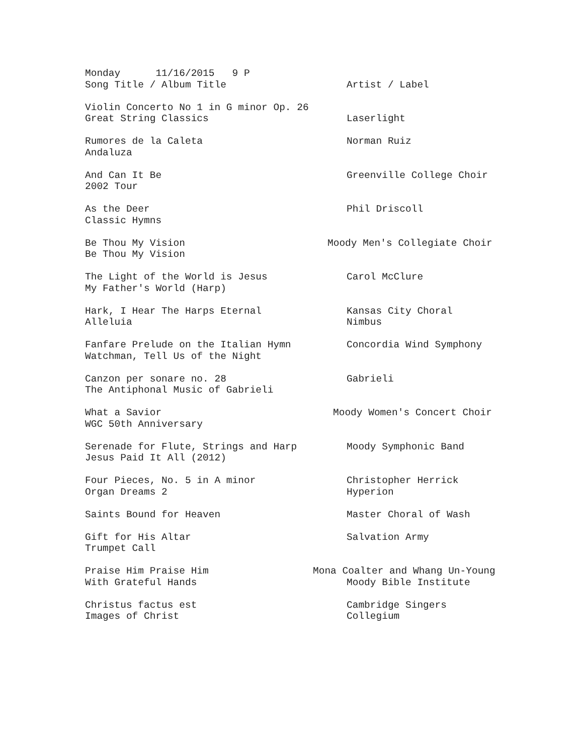| Monday 11/16/2015 9 P | |
| Song Title / Album Title | Artist / Label |
| Violin Concerto No 1 in G minor Op. 26 | |
| Great String Classics | Laserlight |
| Rumores de la Caleta | Norman Ruiz |
| Andaluza | |
| And Can It Be | Greenville College Choir |
| 2002 Tour | |
| As the Deer | Phil Driscoll |
| Classic Hymns | |
| Be Thou My Vision | Moody Men's Collegiate Choir |
| Be Thou My Vision | |
| The Light of the World is Jesus | Carol McClure |
| My Father's World (Harp) | |
| Hark, I Hear The Harps Eternal | Kansas City Choral |
| Alleluia | Nimbus |
| Fanfare Prelude on the Italian Hymn | Concordia Wind Symphony |
| Watchman, Tell Us of the Night | |
| Canzon per sonare no. 28 | Gabrieli |
| The Antiphonal Music of Gabrieli | |
| What a Savior | Moody Women's Concert Choir |
| WGC 50th Anniversary | |
| Serenade for Flute, Strings and Harp | Moody Symphonic Band |
| Jesus Paid It All (2012) | |
| Four Pieces, No. 5 in A minor | Christopher Herrick |
| Organ Dreams 2 | Hyperion |
| Saints Bound for Heaven | Master Choral of Wash |
| Gift for His Altar | Salvation Army |
| Trumpet Call | |
| Praise Him Praise Him | Mona Coalter and Whang Un-Young |
| With Grateful Hands | Moody Bible Institute |
| Christus factus est | Cambridge Singers |
| Images of Christ | Collegium |